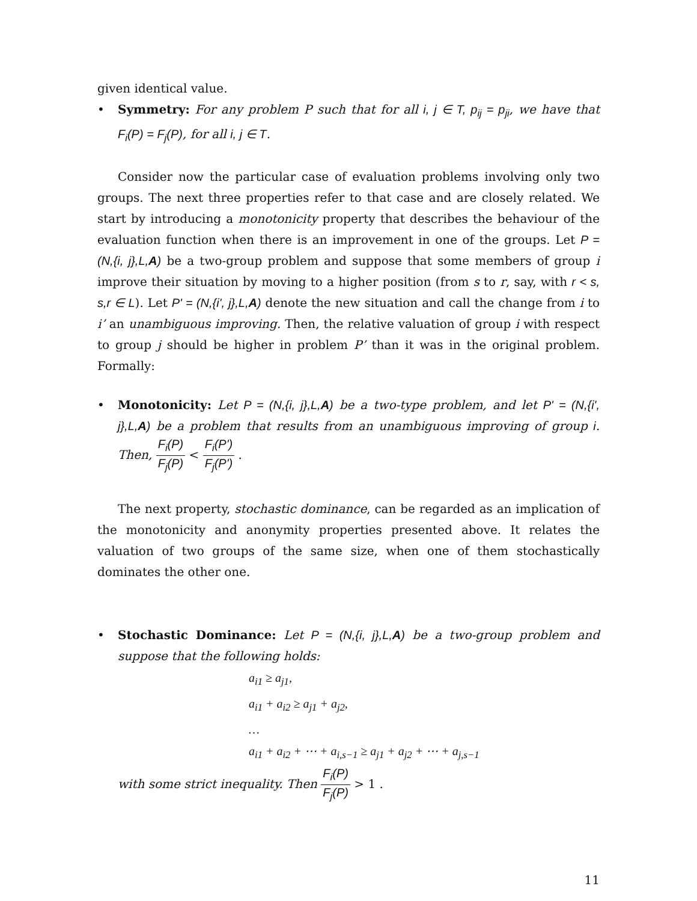given identical value.
• Symmetry: For any problem P such that for all i, j ∈ T, p<sub>ij</sub> = p<sub>ji</sub>, we have that F<sub>i</sub>(P) = F<sub>j</sub>(P), for all i, j ∈ T.
Consider now the particular case of evaluation problems involving only two groups. The next three properties refer to that case and are closely related. We start by introducing a monotonicity property that describes the behaviour of the evaluation function when there is an improvement in one of the groups. Let P = (N,{i, j},L,A) be a two-group problem and suppose that some members of group i improve their situation by moving to a higher position (from s to r, say, with r < s, s,r ∈ L). Let P' = (N,{i', j},L,A) denote the new situation and call the change from i to i’ an unambiguous improving. Then, the relative valuation of group i with respect to group j should be higher in problem P’ than it was in the original problem. Formally:
• Monotonicity: Let P = (N,{i, j},L,A) be a two-type problem, and let P' = (N,{i', j},L,A) be a problem that results from an unambiguous improving of group i. Then, F<sub>i</sub>(P) F<sub>j</sub>(P) < F<sub>i</sub>(P') F<sub>j</sub>(P') .
The next property, stochastic dominance, can be regarded as an implication of the monotonicity and anonymity properties presented above. It relates the valuation of two groups of the same size, when one of them stochastically dominates the other one.
• Stochastic Dominance: Let P = (N,{i, j},L,A) be a two-group problem and suppose that the following holds:
a<sub>i1</sub> ≥ a<sub>j1</sub>,
a<sub>i1</sub> + a<sub>i2</sub> ≥ a<sub>j1</sub> + a<sub>j2</sub>,
…
a<sub>i1</sub> + a<sub>i2</sub> + ⋯ + a<sub>i,s−1</sub> ≥ a<sub>j1</sub> + a<sub>j2</sub> + ⋯ + a<sub>j,s−1</sub>
with some strict inequality. Then F<sub>i</sub>(P) F<sub>j</sub>(P) > 1 .
11